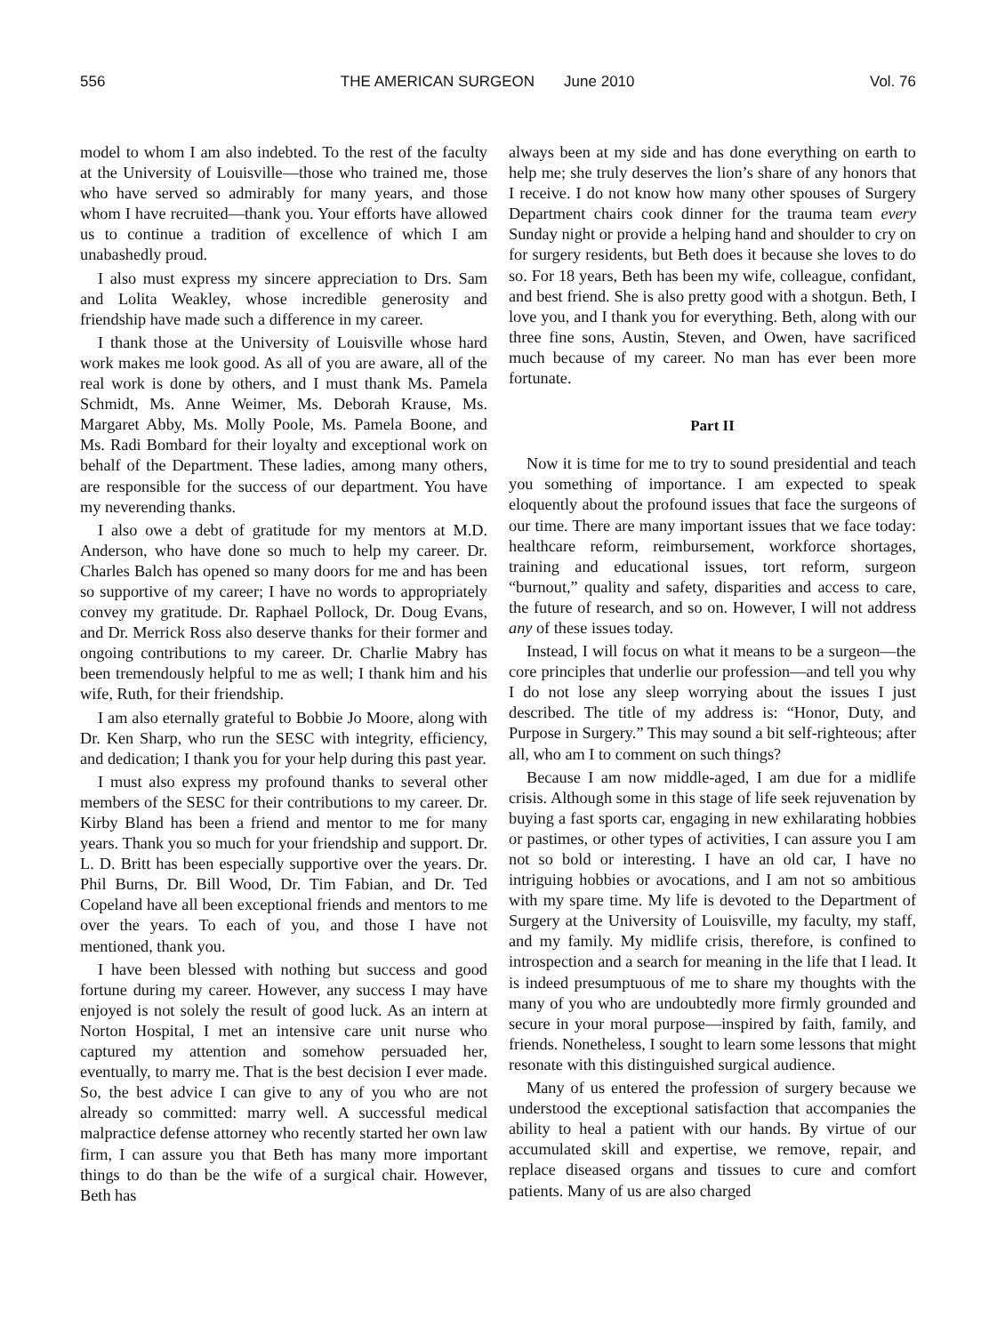556 THE AMERICAN SURGEON June 2010 Vol. 76
model to whom I am also indebted. To the rest of the faculty at the University of Louisville—those who trained me, those who have served so admirably for many years, and those whom I have recruited—thank you. Your efforts have allowed us to continue a tradition of excellence of which I am unabashedly proud.
I also must express my sincere appreciation to Drs. Sam and Lolita Weakley, whose incredible generosity and friendship have made such a difference in my career.
I thank those at the University of Louisville whose hard work makes me look good. As all of you are aware, all of the real work is done by others, and I must thank Ms. Pamela Schmidt, Ms. Anne Weimer, Ms. Deborah Krause, Ms. Margaret Abby, Ms. Molly Poole, Ms. Pamela Boone, and Ms. Radi Bombard for their loyalty and exceptional work on behalf of the Department. These ladies, among many others, are responsible for the success of our department. You have my neverending thanks.
I also owe a debt of gratitude for my mentors at M.D. Anderson, who have done so much to help my career. Dr. Charles Balch has opened so many doors for me and has been so supportive of my career; I have no words to appropriately convey my gratitude. Dr. Raphael Pollock, Dr. Doug Evans, and Dr. Merrick Ross also deserve thanks for their former and ongoing contributions to my career. Dr. Charlie Mabry has been tremendously helpful to me as well; I thank him and his wife, Ruth, for their friendship.
I am also eternally grateful to Bobbie Jo Moore, along with Dr. Ken Sharp, who run the SESC with integrity, efficiency, and dedication; I thank you for your help during this past year.
I must also express my profound thanks to several other members of the SESC for their contributions to my career. Dr. Kirby Bland has been a friend and mentor to me for many years. Thank you so much for your friendship and support. Dr. L. D. Britt has been especially supportive over the years. Dr. Phil Burns, Dr. Bill Wood, Dr. Tim Fabian, and Dr. Ted Copeland have all been exceptional friends and mentors to me over the years. To each of you, and those I have not mentioned, thank you.
I have been blessed with nothing but success and good fortune during my career. However, any success I may have enjoyed is not solely the result of good luck. As an intern at Norton Hospital, I met an intensive care unit nurse who captured my attention and somehow persuaded her, eventually, to marry me. That is the best decision I ever made. So, the best advice I can give to any of you who are not already so committed: marry well. A successful medical malpractice defense attorney who recently started her own law firm, I can assure you that Beth has many more important things to do than be the wife of a surgical chair. However, Beth has
always been at my side and has done everything on earth to help me; she truly deserves the lion’s share of any honors that I receive. I do not know how many other spouses of Surgery Department chairs cook dinner for the trauma team every Sunday night or provide a helping hand and shoulder to cry on for surgery residents, but Beth does it because she loves to do so. For 18 years, Beth has been my wife, colleague, confidant, and best friend. She is also pretty good with a shotgun. Beth, I love you, and I thank you for everything. Beth, along with our three fine sons, Austin, Steven, and Owen, have sacrificed much because of my career. No man has ever been more fortunate.
Part II
Now it is time for me to try to sound presidential and teach you something of importance. I am expected to speak eloquently about the profound issues that face the surgeons of our time. There are many important issues that we face today: healthcare reform, reimbursement, workforce shortages, training and educational issues, tort reform, surgeon “burnout,” quality and safety, disparities and access to care, the future of research, and so on. However, I will not address any of these issues today.
Instead, I will focus on what it means to be a surgeon—the core principles that underlie our profession—and tell you why I do not lose any sleep worrying about the issues I just described. The title of my address is: “Honor, Duty, and Purpose in Surgery.” This may sound a bit self-righteous; after all, who am I to comment on such things?
Because I am now middle-aged, I am due for a midlife crisis. Although some in this stage of life seek rejuvenation by buying a fast sports car, engaging in new exhilarating hobbies or pastimes, or other types of activities, I can assure you I am not so bold or interesting. I have an old car, I have no intriguing hobbies or avocations, and I am not so ambitious with my spare time. My life is devoted to the Department of Surgery at the University of Louisville, my faculty, my staff, and my family. My midlife crisis, therefore, is confined to introspection and a search for meaning in the life that I lead. It is indeed presumptuous of me to share my thoughts with the many of you who are undoubtedly more firmly grounded and secure in your moral purpose—inspired by faith, family, and friends. Nonetheless, I sought to learn some lessons that might resonate with this distinguished surgical audience.
Many of us entered the profession of surgery because we understood the exceptional satisfaction that accompanies the ability to heal a patient with our hands. By virtue of our accumulated skill and expertise, we remove, repair, and replace diseased organs and tissues to cure and comfort patients. Many of us are also charged